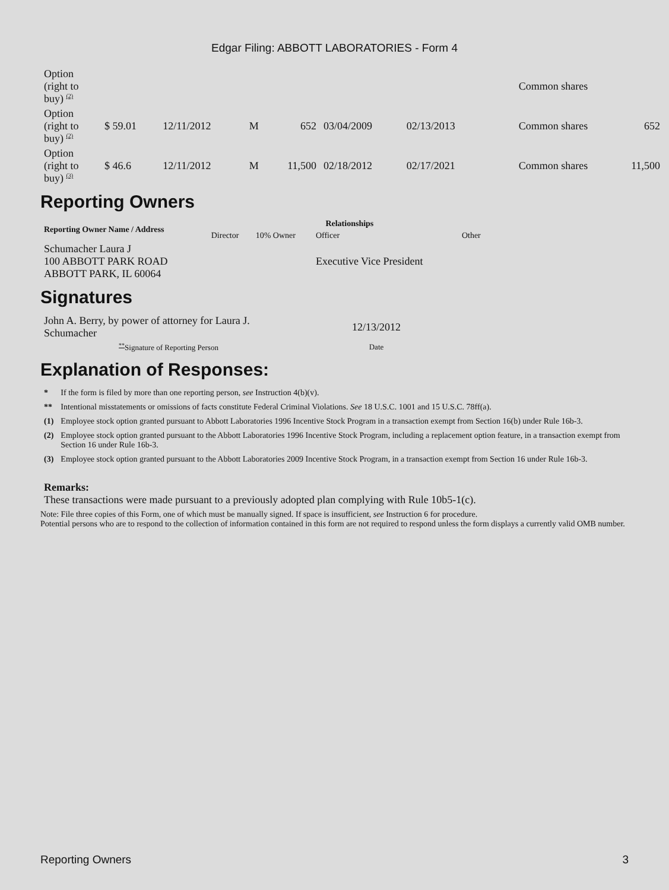Edgar Filing: ABBOTT LABORATORIES - Form 4
| Option (right to buy) <sup>(2)</sup> | | | | | | | | Common shares | |
| Option (right to buy) <sup>(2)</sup> | $ 59.01 | 12/11/2012 | M | 652 | 03/04/2009 | 02/13/2013 | | Common shares | 652 |
| Option (right to buy) <sup>(3)</sup> | $ 46.6 | 12/11/2012 | M | 11,500 | 02/18/2012 | 02/17/2021 | | Common shares | 11,500 |
Reporting Owners
| Reporting Owner Name / Address | Relationships | | | |
| --- | --- | --- | --- | --- |
| | Director | 10% Owner | Officer | Other |
| Schumacher Laura J 100 ABBOTT PARK ROAD ABBOTT PARK, IL 60064 | | | Executive Vice President | |
Signatures
| John A. Berry, by power of attorney for Laura J. Schumacher | 12/13/2012 |
| <sup>**</sup> Signature of Reporting Person | Date |
Explanation of Responses:
| * | If the form is filed by more than one reporting person, see Instruction 4(b)(v). |
| ** | Intentional misstatements or omissions of facts constitute Federal Criminal Violations. See 18 U.S.C. 1001 and 15 U.S.C. 78ff(a). |
| (1) | Employee stock option granted pursuant to Abbott Laboratories 1996 Incentive Stock Program in a transaction exempt from Section 16(b) under Rule 16b-3. |
| (2) | Employee stock option granted pursuant to the Abbott Laboratories 1996 Incentive Stock Program, including a replacement option feature, in a transaction exempt from Section 16 under Rule 16b-3. |
| (3) | Employee stock option granted pursuant to the Abbott Laboratories 2009 Incentive Stock Program, in a transaction exempt from Section 16 under Rule 16b-3. |
Remarks:
These transactions were made pursuant to a previously adopted plan complying with Rule 10b5-1(c).
Note: File three copies of this Form, one of which must be manually signed. If space is insufficient, see Instruction 6 for procedure.
Potential persons who are to respond to the collection of information contained in this form are not required to respond unless the form displays a currently valid OMB number.
Reporting Owners 3